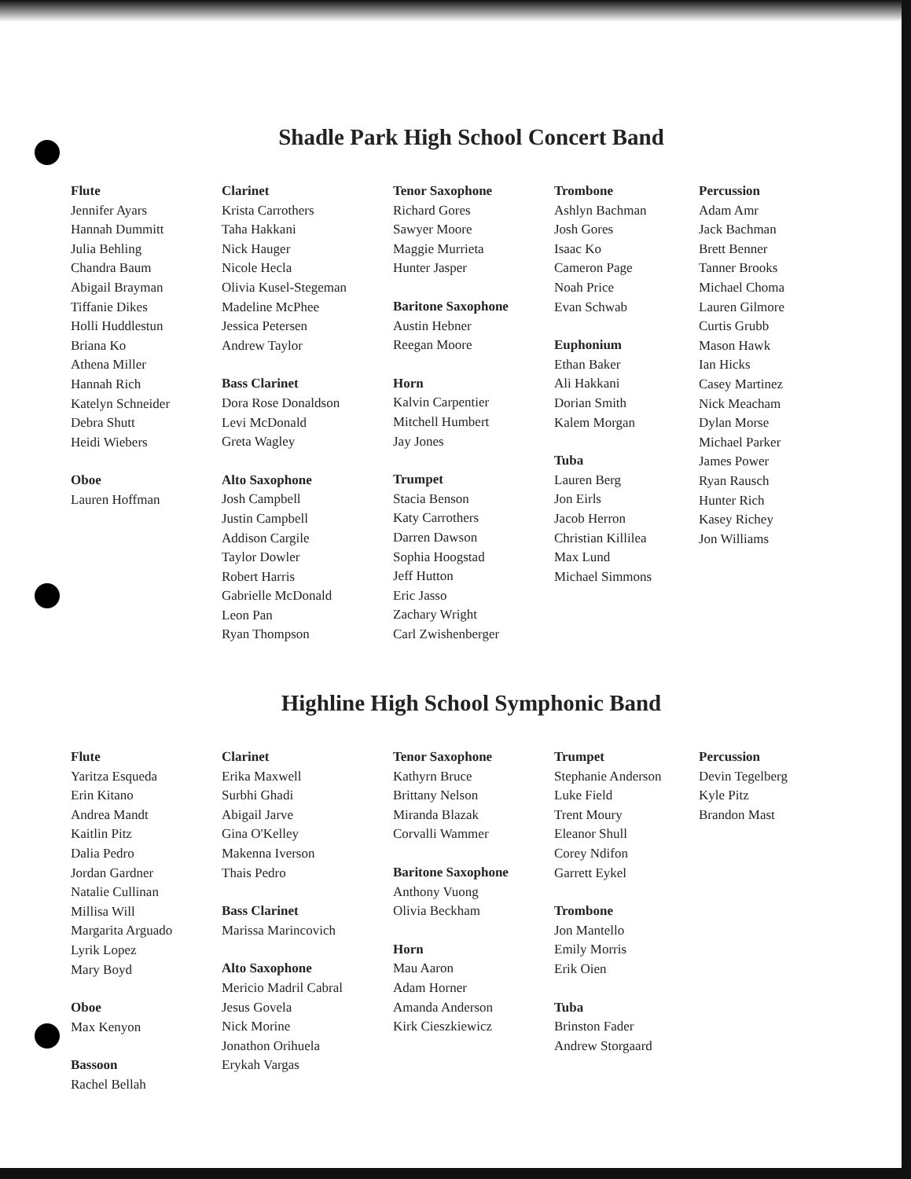Shadle Park High School Concert Band
Flute
Jennifer Ayars
Hannah Dummitt
Julia Behling
Chandra Baum
Abigail Brayman
Tiffanie Dikes
Holli Huddlestun
Briana Ko
Athena Miller
Hannah Rich
Katelyn Schneider
Debra Shutt
Heidi Wiebers
Oboe
Lauren Hoffman
Clarinet
Krista Carrothers
Taha Hakkani
Nick Hauger
Nicole Hecla
Olivia Kusel-Stegeman
Madeline McPhee
Jessica Petersen
Andrew Taylor
Bass Clarinet
Dora Rose Donaldson
Levi McDonald
Greta Wagley
Alto Saxophone
Josh Campbell
Justin Campbell
Addison Cargile
Taylor Dowler
Robert Harris
Gabrielle McDonald
Leon Pan
Ryan Thompson
Tenor Saxophone
Richard Gores
Sawyer Moore
Maggie Murrieta
Hunter Jasper
Baritone Saxophone
Austin Hebner
Reegan Moore
Horn
Kalvin Carpentier
Mitchell Humbert
Jay Jones
Trumpet
Stacia Benson
Katy Carrothers
Darren Dawson
Sophia Hoogstad
Jeff Hutton
Eric Jasso
Zachary Wright
Carl Zwishenberger
Trombone
Ashlyn Bachman
Josh Gores
Isaac Ko
Cameron Page
Noah Price
Evan Schwab
Euphonium
Ethan Baker
Ali Hakkani
Dorian Smith
Kalem Morgan
Tuba
Lauren Berg
Jon Eirls
Jacob Herron
Christian Killilea
Max Lund
Michael Simmons
Percussion
Adam Amr
Jack Bachman
Brett Benner
Tanner Brooks
Michael Choma
Lauren Gilmore
Curtis Grubb
Mason Hawk
Ian Hicks
Casey Martinez
Nick Meacham
Dylan Morse
Michael Parker
James Power
Ryan Rausch
Hunter Rich
Kasey Richey
Jon Williams
Highline High School Symphonic Band
Flute
Yaritza Esqueda
Erin Kitano
Andrea Mandt
Kaitlin Pitz
Dalia Pedro
Jordan Gardner
Natalie Cullinan
Millisa Will
Margarita Arguado
Lyrik Lopez
Mary Boyd
Oboe
Max Kenyon
Bassoon
Rachel Bellah
Clarinet
Erika Maxwell
Surbhi Ghadi
Abigail Jarve
Gina O'Kelley
Makenna Iverson
Thais Pedro
Bass Clarinet
Marissa Marincovich
Alto Saxophone
Mericio Madril Cabral
Jesus Govela
Nick Morine
Jonathon Orihuela
Erykah Vargas
Tenor Saxophone
Kathyrn Bruce
Brittany Nelson
Miranda Blazak
Corvalli Wammer
Baritone Saxophone
Anthony Vuong
Olivia Beckham
Horn
Mau Aaron
Adam Horner
Amanda Anderson
Kirk Cieszkiewicz
Trumpet
Stephanie Anderson
Luke Field
Trent Moury
Eleanor Shull
Corey Ndifon
Garrett Eykel
Trombone
Jon Mantello
Emily Morris
Erik Oien
Tuba
Brinston Fader
Andrew Storgaard
Percussion
Devin Tegelberg
Kyle Pitz
Brandon Mast